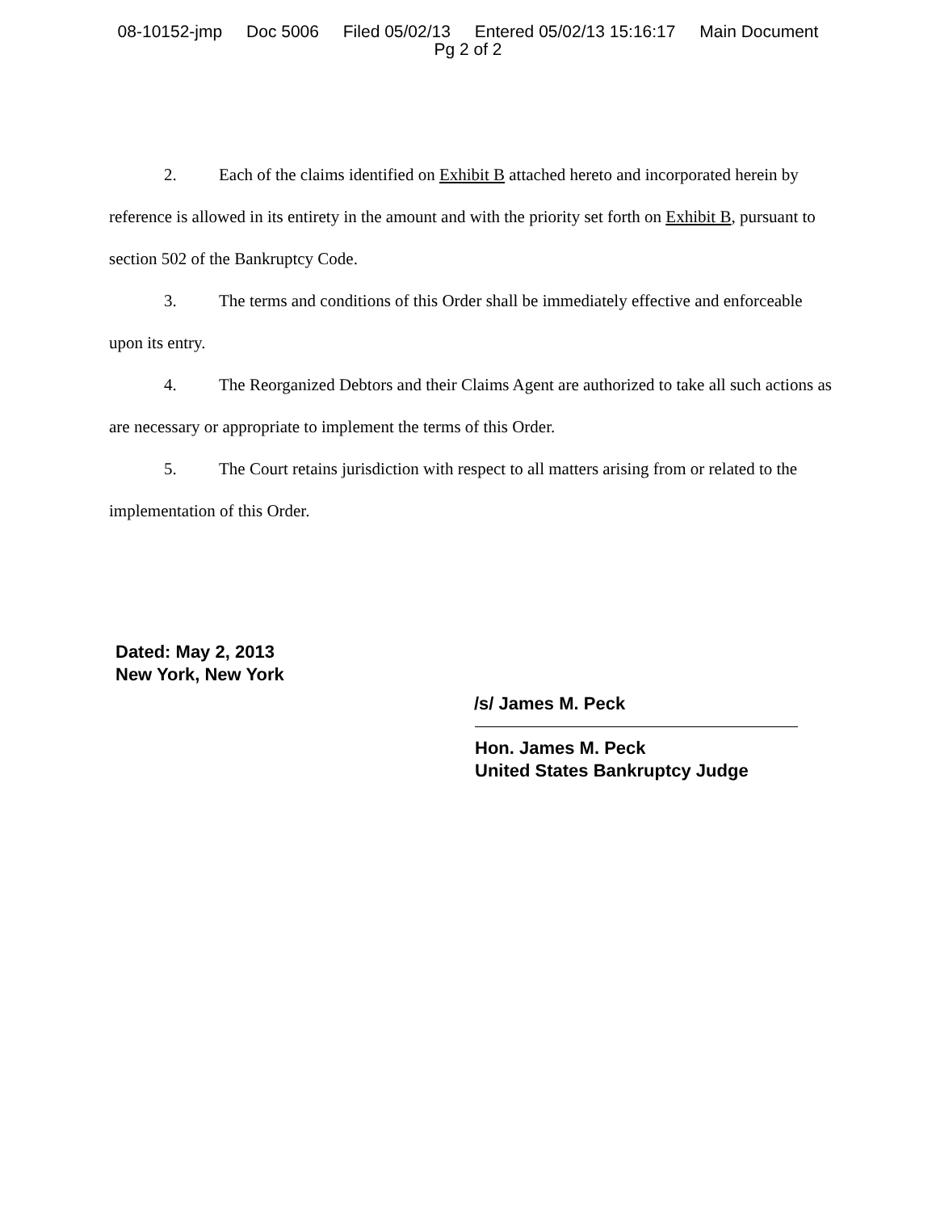08-10152-jmp Doc 5006 Filed 05/02/13 Entered 05/02/13 15:16:17 Main Document
Pg 2 of 2
2. Each of the claims identified on Exhibit B attached hereto and incorporated herein by reference is allowed in its entirety in the amount and with the priority set forth on Exhibit B, pursuant to section 502 of the Bankruptcy Code.
3. The terms and conditions of this Order shall be immediately effective and enforceable upon its entry.
4. The Reorganized Debtors and their Claims Agent are authorized to take all such actions as are necessary or appropriate to implement the terms of this Order.
5. The Court retains jurisdiction with respect to all matters arising from or related to the implementation of this Order.
Dated: May 2, 2013
New York, New York
/s/ James M. Peck
Hon. James M. Peck
United States Bankruptcy Judge